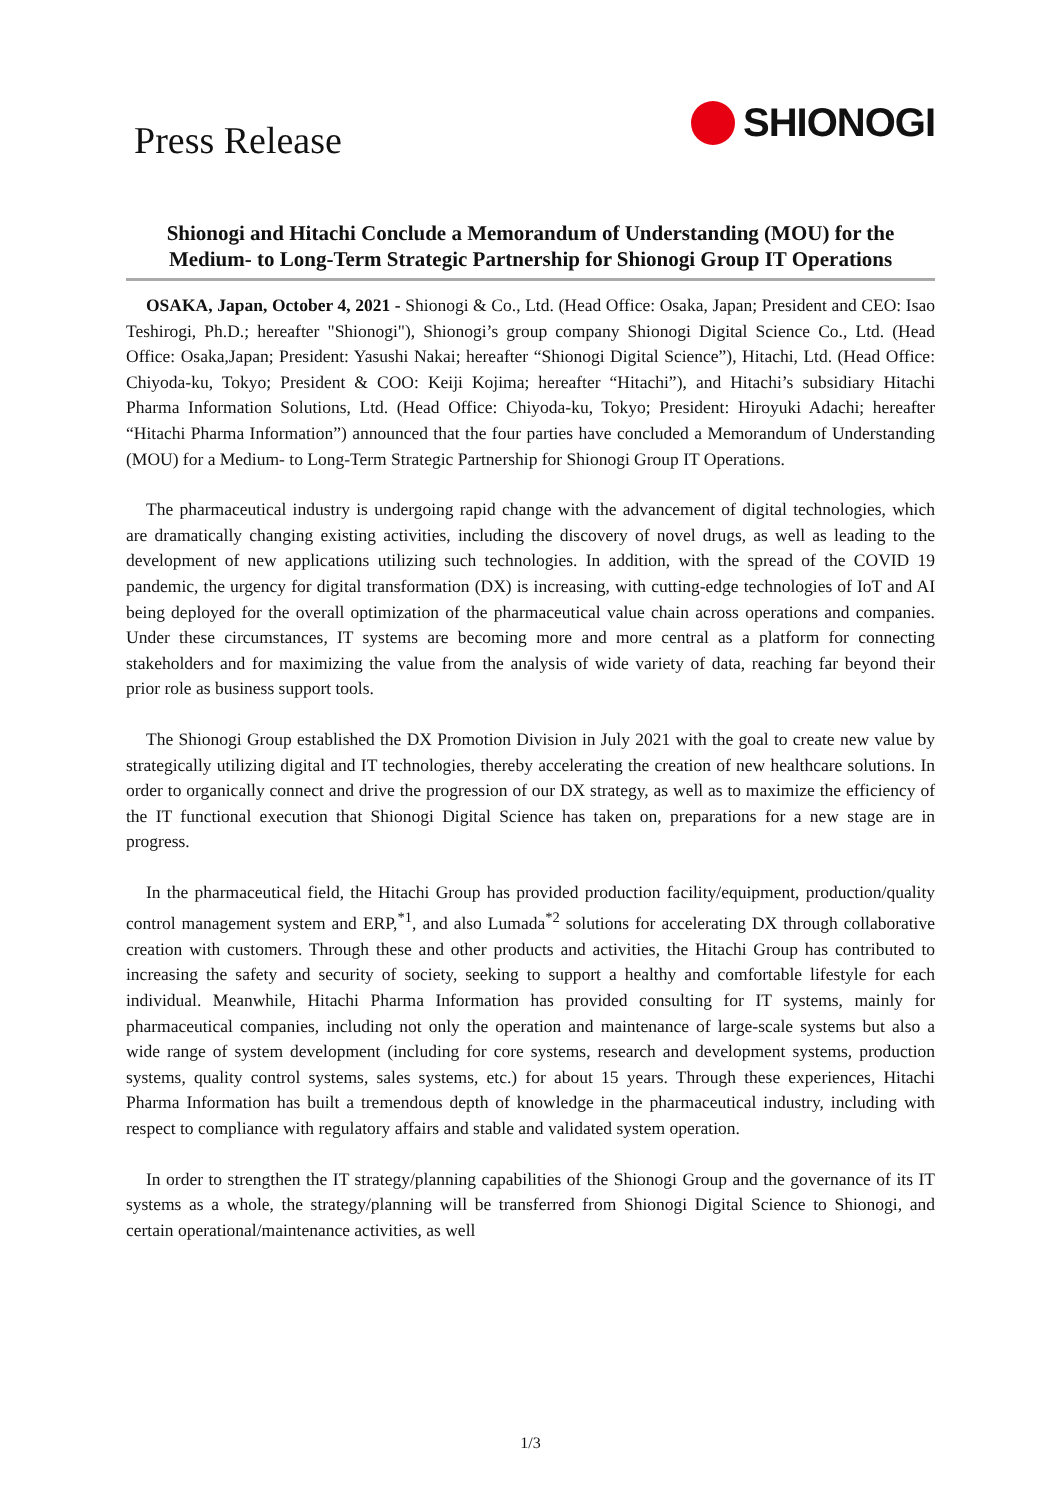Press Release
SHIONOGI
Shionogi and Hitachi Conclude a Memorandum of Understanding (MOU) for the Medium- to Long-Term Strategic Partnership for Shionogi Group IT Operations
OSAKA, Japan, October 4, 2021 - Shionogi & Co., Ltd. (Head Office: Osaka, Japan; President and CEO: Isao Teshirogi, Ph.D.; hereafter "Shionogi"), Shionogi’s group company Shionogi Digital Science Co., Ltd. (Head Office: Osaka,Japan; President: Yasushi Nakai; hereafter “Shionogi Digital Science”), Hitachi, Ltd. (Head Office: Chiyoda-ku, Tokyo; President & COO: Keiji Kojima; hereafter “Hitachi”), and Hitachi’s subsidiary Hitachi Pharma Information Solutions, Ltd. (Head Office: Chiyoda-ku, Tokyo; President: Hiroyuki Adachi; hereafter “Hitachi Pharma Information”) announced that the four parties have concluded a Memorandum of Understanding (MOU) for a Medium- to Long-Term Strategic Partnership for Shionogi Group IT Operations.
The pharmaceutical industry is undergoing rapid change with the advancement of digital technologies, which are dramatically changing existing activities, including the discovery of novel drugs, as well as leading to the development of new applications utilizing such technologies. In addition, with the spread of the COVID 19 pandemic, the urgency for digital transformation (DX) is increasing, with cutting-edge technologies of IoT and AI being deployed for the overall optimization of the pharmaceutical value chain across operations and companies. Under these circumstances, IT systems are becoming more and more central as a platform for connecting stakeholders and for maximizing the value from the analysis of wide variety of data, reaching far beyond their prior role as business support tools.
The Shionogi Group established the DX Promotion Division in July 2021 with the goal to create new value by strategically utilizing digital and IT technologies, thereby accelerating the creation of new healthcare solutions. In order to organically connect and drive the progression of our DX strategy, as well as to maximize the efficiency of the IT functional execution that Shionogi Digital Science has taken on, preparations for a new stage are in progress.
In the pharmaceutical field, the Hitachi Group has provided production facility/equipment, production/quality control management system and ERP,<sup>*1</sup>, and also Lumada<sup>*2</sup> solutions for accelerating DX through collaborative creation with customers. Through these and other products and activities, the Hitachi Group has contributed to increasing the safety and security of society, seeking to support a healthy and comfortable lifestyle for each individual. Meanwhile, Hitachi Pharma Information has provided consulting for IT systems, mainly for pharmaceutical companies, including not only the operation and maintenance of large-scale systems but also a wide range of system development (including for core systems, research and development systems, production systems, quality control systems, sales systems, etc.) for about 15 years. Through these experiences, Hitachi Pharma Information has built a tremendous depth of knowledge in the pharmaceutical industry, including with respect to compliance with regulatory affairs and stable and validated system operation.
In order to strengthen the IT strategy/planning capabilities of the Shionogi Group and the governance of its IT systems as a whole, the strategy/planning will be transferred from Shionogi Digital Science to Shionogi, and certain operational/maintenance activities, as well
1/3